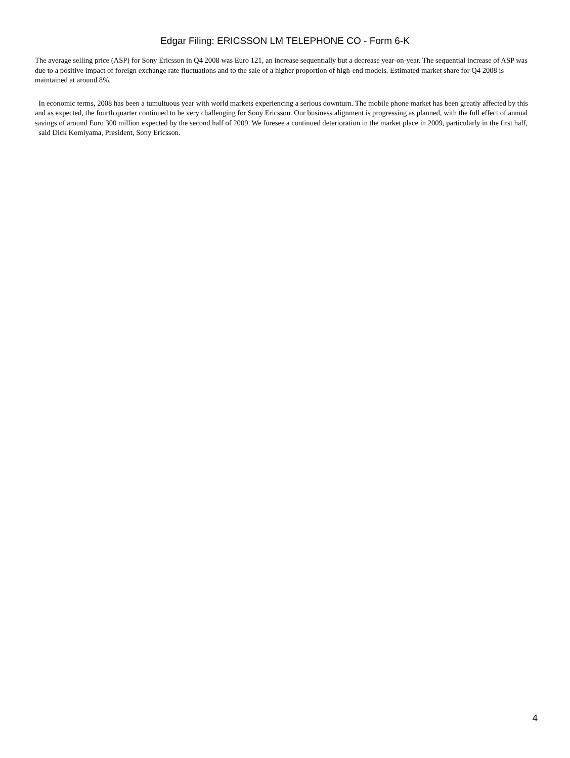Edgar Filing: ERICSSON LM TELEPHONE CO - Form 6-K
The average selling price (ASP) for Sony Ericsson in Q4 2008 was Euro 121, an increase sequentially but a decrease year-on-year. The sequential increase of ASP was due to a positive impact of foreign exchange rate fluctuations and to the sale of a higher proportion of high-end models. Estimated market share for Q4 2008 is maintained at around 8%.
In economic terms, 2008 has been a tumultuous year with world markets experiencing a serious downturn. The mobile phone market has been greatly affected by this and as expected, the fourth quarter continued to be very challenging for Sony Ericsson. Our business alignment is progressing as planned, with the full effect of annual savings of around Euro 300 million expected by the second half of 2009. We foresee a continued deterioration in the market place in 2009, particularly in the first half, said Dick Komiyama, President, Sony Ericsson.
4